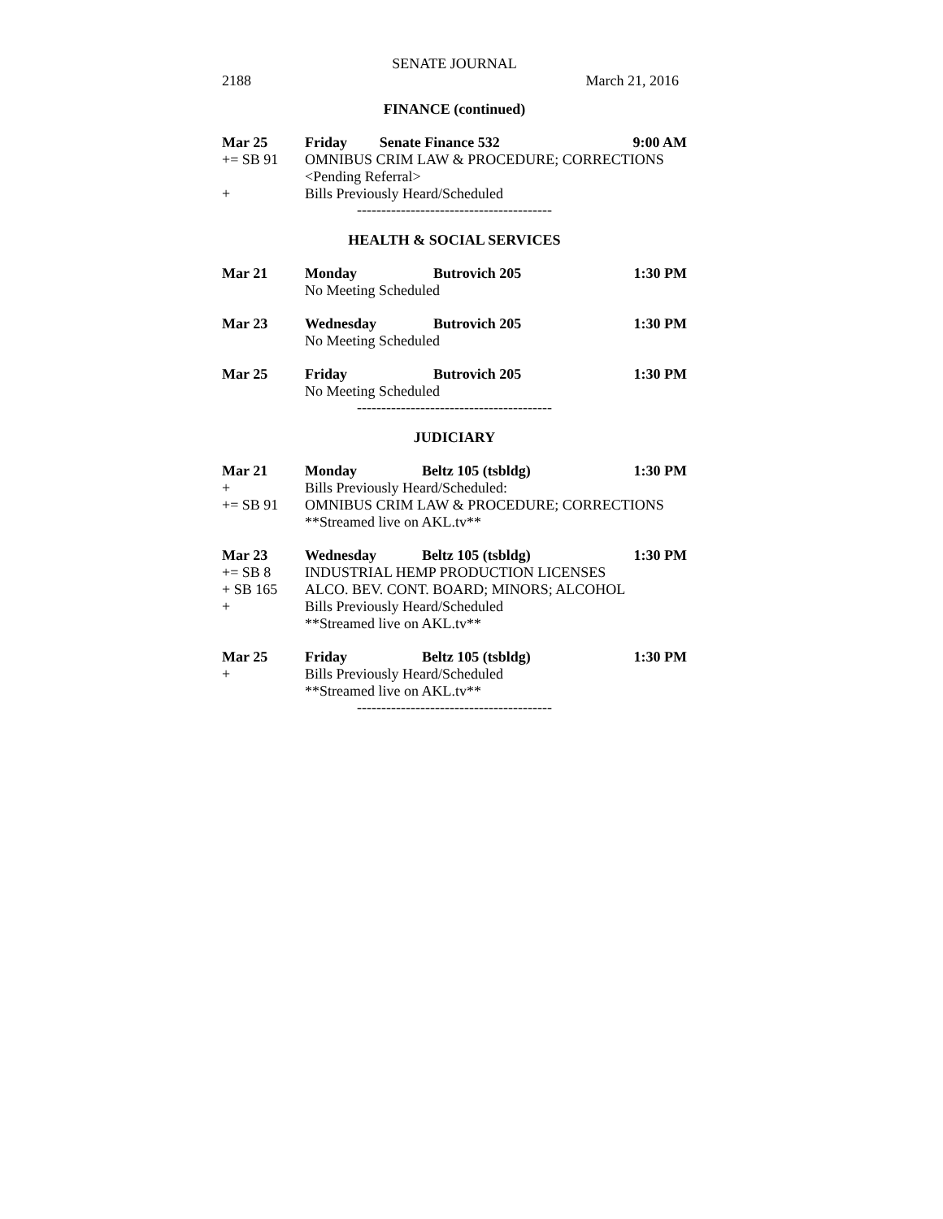SENATE JOURNAL
2188 March 21, 2016
FINANCE (continued)
| Mar 25 | Friday | Senate Finance 532 | 9:00 AM |
| += SB 91 | OMNIBUS CRIM LAW & PROCEDURE; CORRECTIONS | | |
| | <Pending Referral> | | |
| + | Bills Previously Heard/Scheduled | | |
----------------------------------------
HEALTH & SOCIAL SERVICES
| Mar 21 | Monday | Butrovich 205 | 1:30 PM |
| | No Meeting Scheduled | | |
| Mar 23 | Wednesday | Butrovich 205 | 1:30 PM |
| | No Meeting Scheduled | | |
| Mar 25 | Friday | Butrovich 205 | 1:30 PM |
| | No Meeting Scheduled | | |
----------------------------------------
JUDICIARY
| Mar 21 | Monday | Beltz 105 (tsbldg) | 1:30 PM |
| + | Bills Previously Heard/Scheduled: | | |
| += SB 91 | OMNIBUS CRIM LAW & PROCEDURE; CORRECTIONS | | |
| | **Streamed live on AKL.tv** | | |
| Mar 23 | Wednesday | Beltz 105 (tsbldg) | 1:30 PM |
| += SB 8 | INDUSTRIAL HEMP PRODUCTION LICENSES | | |
| + SB 165 | ALCO. BEV. CONT. BOARD; MINORS; ALCOHOL | | |
| + | Bills Previously Heard/Scheduled | | |
| | **Streamed live on AKL.tv** | | |
| Mar 25 | Friday | Beltz 105 (tsbldg) | 1:30 PM |
| + | Bills Previously Heard/Scheduled | | |
| | **Streamed live on AKL.tv** | | |
----------------------------------------